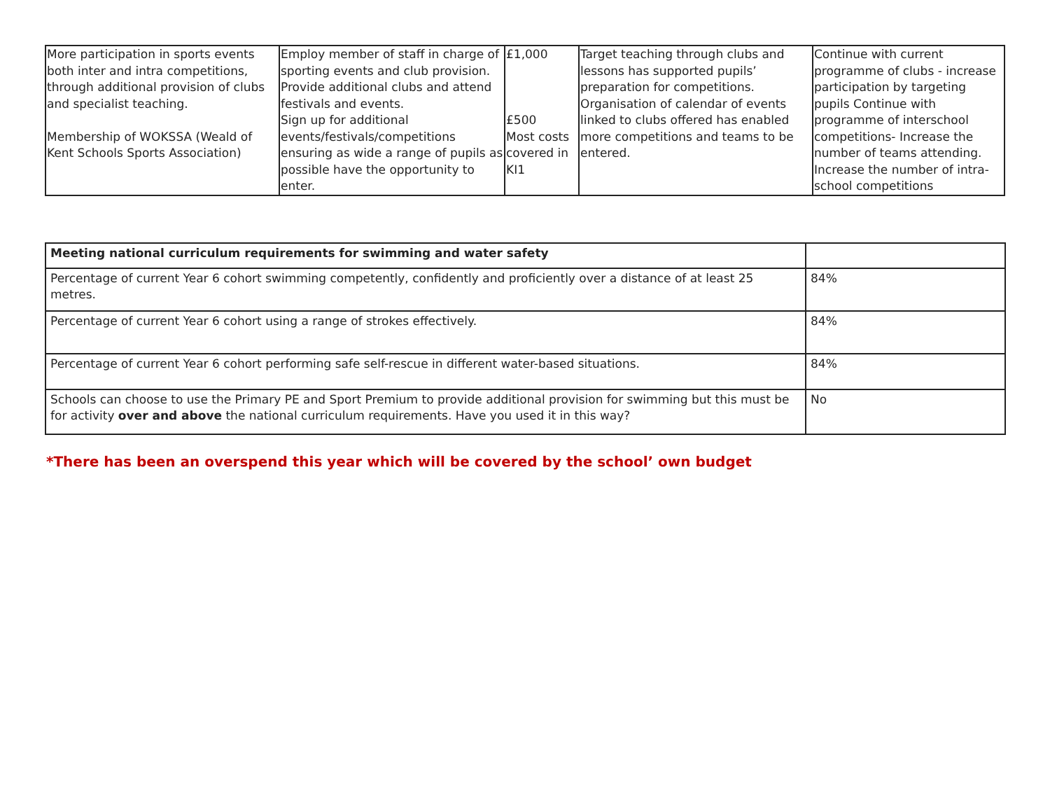| More participation in sports events both inter and intra competitions, through additional provision of clubs and specialist teaching. Membership of WOKSSA (Weald of Kent Schools Sports Association) | Employ member of staff in charge of sporting events and club provision. Provide additional clubs and attend festivals and events. Sign up for additional events/festivals/competitions ensuring as wide a range of pupils as possible have the opportunity to enter. | £1,000 £500 Most costs covered in KI1 | Target teaching through clubs and lessons has supported pupils’ preparation for competitions. Organisation of calendar of events linked to clubs offered has enabled more competitions and teams to be entered. | Continue with current programme of clubs - increase participation by targeting pupils Continue with programme of interschool competitions- Increase the number of teams attending. Increase the number of intra-school competitions |
| Meeting national curriculum requirements for swimming and water safety | |
| Percentage of current Year 6 cohort swimming competently, confidently and proficiently over a distance of at least 25 metres. | 84% |
| Percentage of current Year 6 cohort using a range of strokes effectively. | 84% |
| Percentage of current Year 6 cohort performing safe self-rescue in different water-based situations. | 84% |
| Schools can choose to use the Primary PE and Sport Premium to provide additional provision for swimming but this must be for activity over and above the national curriculum requirements. Have you used it in this way? | No |
*There has been an overspend this year which will be covered by the school’ own budget